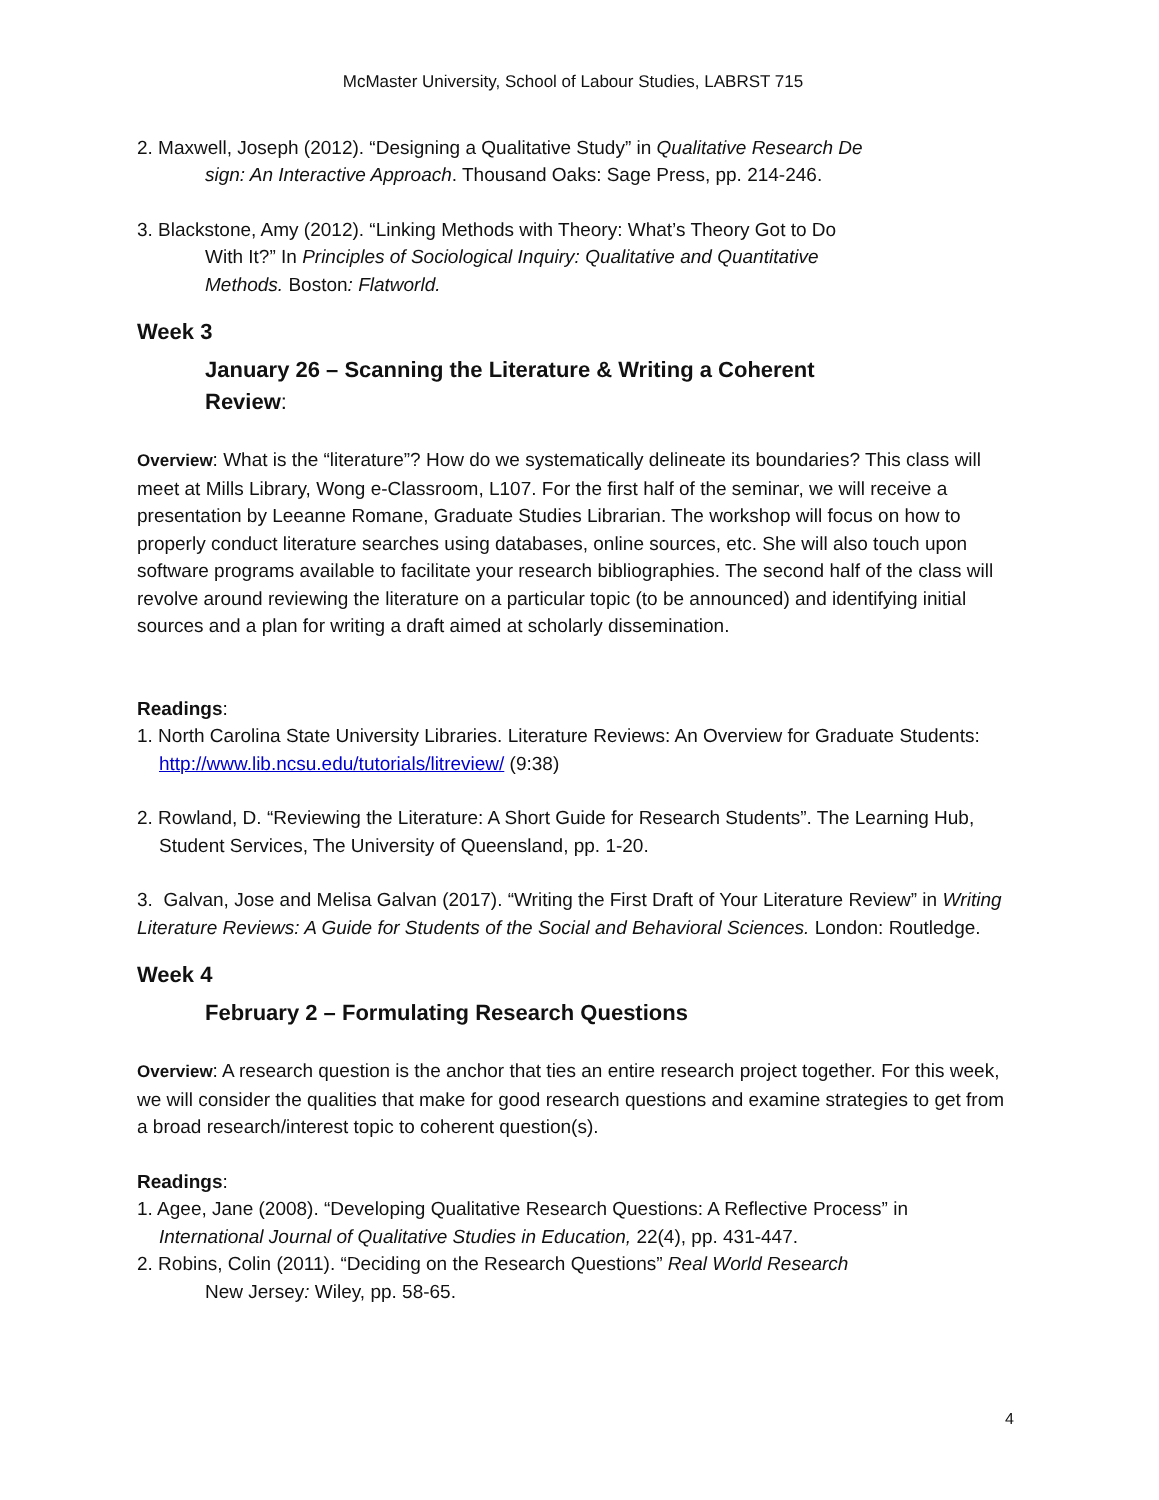McMaster University, School of Labour Studies, LABRST 715
2. Maxwell, Joseph (2012). “Designing a Qualitative Study” in Qualitative Research De
sign: An Interactive Approach. Thousand Oaks: Sage Press, pp. 214-246.
3. Blackstone, Amy (2012). “Linking Methods with Theory: What’s Theory Got to Do
With It?” In Principles of Sociological Inquiry: Qualitative and Quantitative
Methods. Boston: Flatworld.
Week 3
January 26 – Scanning the Literature & Writing a Coherent
Review:
Overview: What is the “literature”? How do we systematically delineate its boundaries? This class will meet at Mills Library, Wong e-Classroom, L107. For the first half of the seminar, we will receive a presentation by Leeanne Romane, Graduate Studies Librarian. The workshop will focus on how to properly conduct literature searches using databases, online sources, etc. She will also touch upon software programs available to facilitate your research bibliographies. The second half of the class will revolve around reviewing the literature on a particular topic (to be announced) and identifying initial sources and a plan for writing a draft aimed at scholarly dissemination.
Readings:
1. North Carolina State University Libraries. Literature Reviews: An Overview for Graduate Students: http://www.lib.ncsu.edu/tutorials/litreview/ (9:38)
2. Rowland, D. “Reviewing the Literature: A Short Guide for Research Students”. The Learning Hub, Student Services, The University of Queensland, pp. 1-20.
3. Galvan, Jose and Melisa Galvan (2017). “Writing the First Draft of Your Literature Review” in Writing Literature Reviews: A Guide for Students of the Social and Behavioral Sciences. London: Routledge.
Week 4
February 2 – Formulating Research Questions
Overview: A research question is the anchor that ties an entire research project together. For this week, we will consider the qualities that make for good research questions and examine strategies to get from a broad research/interest topic to coherent question(s).
Readings:
1. Agee, Jane (2008). “Developing Qualitative Research Questions: A Reflective Process” in International Journal of Qualitative Studies in Education, 22(4), pp. 431-447.
2. Robins, Colin (2011). “Deciding on the Research Questions” Real World Research
New Jersey: Wiley, pp. 58-65.
4